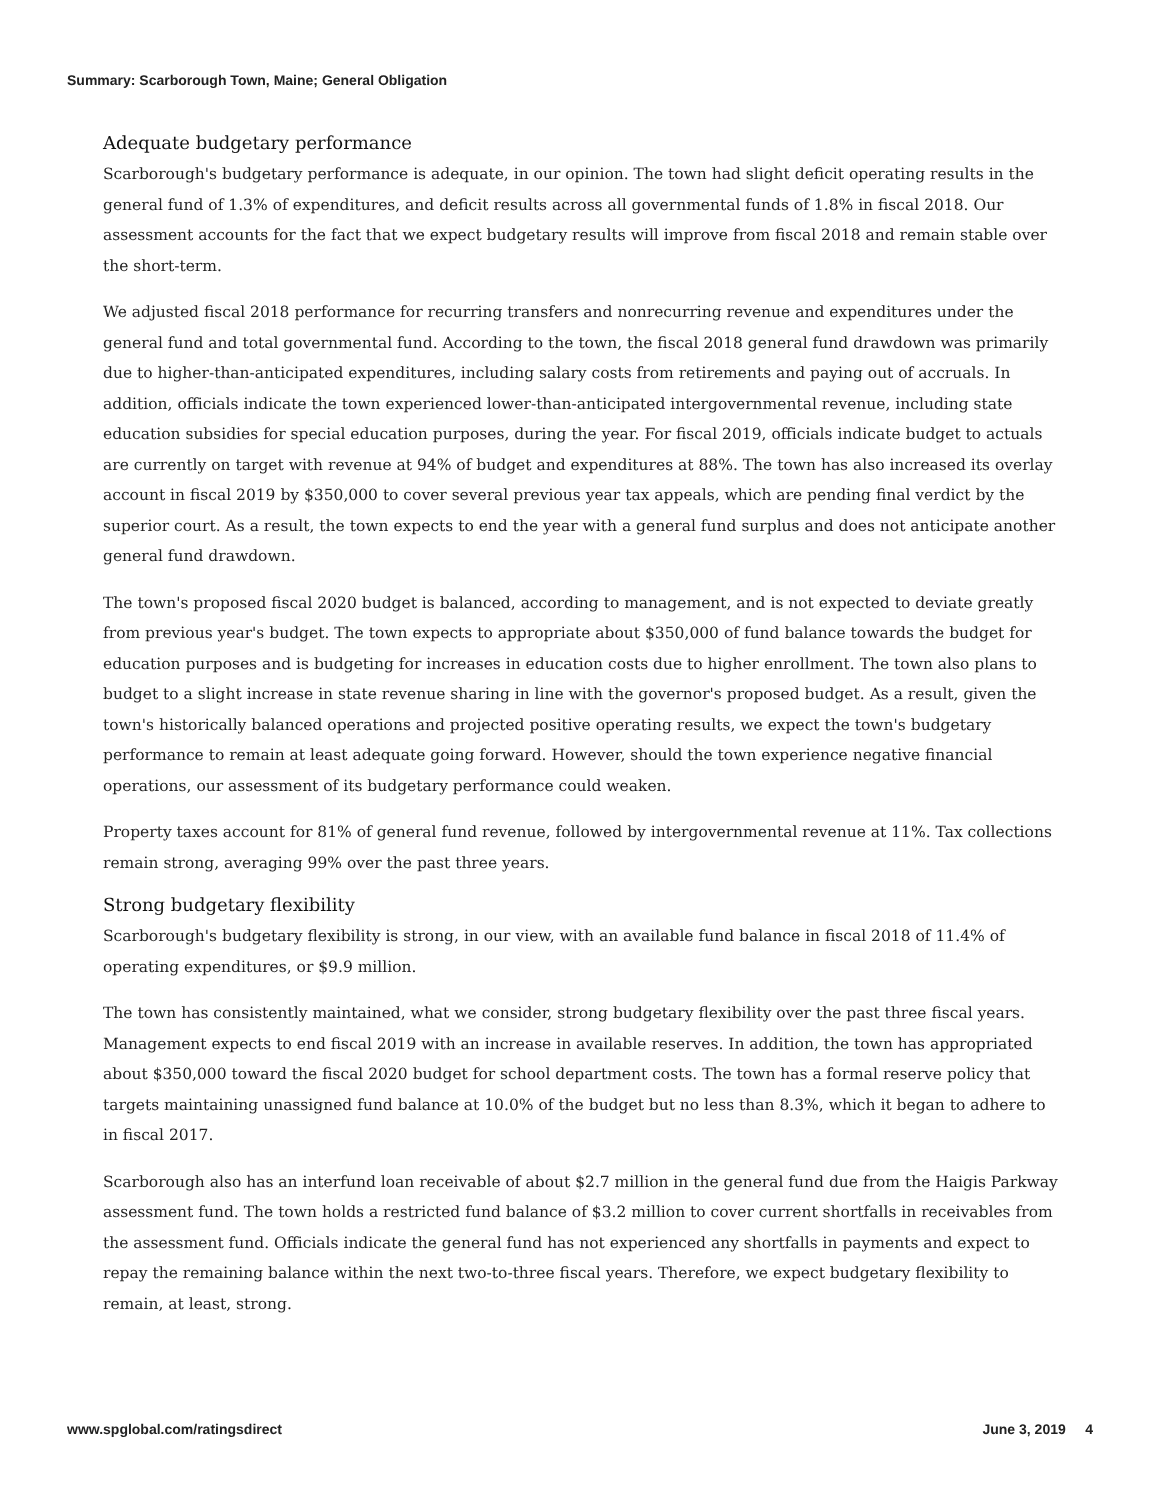Summary: Scarborough Town, Maine; General Obligation
Adequate budgetary performance
Scarborough's budgetary performance is adequate, in our opinion. The town had slight deficit operating results in the general fund of 1.3% of expenditures, and deficit results across all governmental funds of 1.8% in fiscal 2018. Our assessment accounts for the fact that we expect budgetary results will improve from fiscal 2018 and remain stable over the short-term.
We adjusted fiscal 2018 performance for recurring transfers and nonrecurring revenue and expenditures under the general fund and total governmental fund. According to the town, the fiscal 2018 general fund drawdown was primarily due to higher-than-anticipated expenditures, including salary costs from retirements and paying out of accruals. In addition, officials indicate the town experienced lower-than-anticipated intergovernmental revenue, including state education subsidies for special education purposes, during the year. For fiscal 2019, officials indicate budget to actuals are currently on target with revenue at 94% of budget and expenditures at 88%. The town has also increased its overlay account in fiscal 2019 by $350,000 to cover several previous year tax appeals, which are pending final verdict by the superior court. As a result, the town expects to end the year with a general fund surplus and does not anticipate another general fund drawdown.
The town's proposed fiscal 2020 budget is balanced, according to management, and is not expected to deviate greatly from previous year's budget. The town expects to appropriate about $350,000 of fund balance towards the budget for education purposes and is budgeting for increases in education costs due to higher enrollment. The town also plans to budget to a slight increase in state revenue sharing in line with the governor's proposed budget. As a result, given the town's historically balanced operations and projected positive operating results, we expect the town's budgetary performance to remain at least adequate going forward. However, should the town experience negative financial operations, our assessment of its budgetary performance could weaken.
Property taxes account for 81% of general fund revenue, followed by intergovernmental revenue at 11%. Tax collections remain strong, averaging 99% over the past three years.
Strong budgetary flexibility
Scarborough's budgetary flexibility is strong, in our view, with an available fund balance in fiscal 2018 of 11.4% of operating expenditures, or $9.9 million.
The town has consistently maintained, what we consider, strong budgetary flexibility over the past three fiscal years. Management expects to end fiscal 2019 with an increase in available reserves. In addition, the town has appropriated about $350,000 toward the fiscal 2020 budget for school department costs. The town has a formal reserve policy that targets maintaining unassigned fund balance at 10.0% of the budget but no less than 8.3%, which it began to adhere to in fiscal 2017.
Scarborough also has an interfund loan receivable of about $2.7 million in the general fund due from the Haigis Parkway assessment fund. The town holds a restricted fund balance of $3.2 million to cover current shortfalls in receivables from the assessment fund. Officials indicate the general fund has not experienced any shortfalls in payments and expect to repay the remaining balance within the next two-to-three fiscal years. Therefore, we expect budgetary flexibility to remain, at least, strong.
www.spglobal.com/ratingsdirect June 3, 2019 4